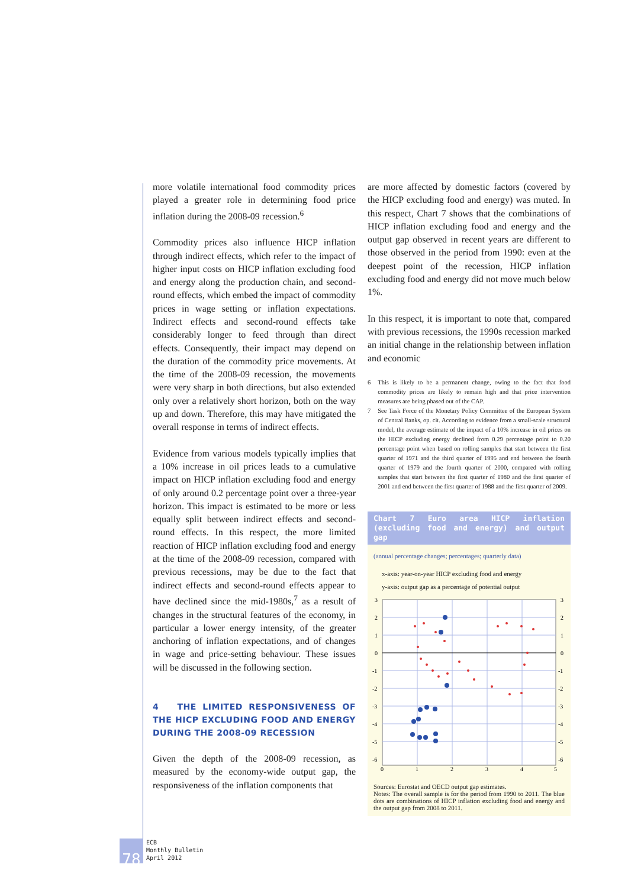more volatile international food commodity prices played a greater role in determining food price inflation during the 2008-09 recession.<sup>6</sup>
Commodity prices also influence HICP inflation through indirect effects, which refer to the impact of higher input costs on HICP inflation excluding food and energy along the production chain, and second-round effects, which embed the impact of commodity prices in wage setting or inflation expectations. Indirect effects and second-round effects take considerably longer to feed through than direct effects. Consequently, their impact may depend on the duration of the commodity price movements. At the time of the 2008-09 recession, the movements were very sharp in both directions, but also extended only over a relatively short horizon, both on the way up and down. Therefore, this may have mitigated the overall response in terms of indirect effects.
Evidence from various models typically implies that a 10% increase in oil prices leads to a cumulative impact on HICP inflation excluding food and energy of only around 0.2 percentage point over a three-year horizon. This impact is estimated to be more or less equally split between indirect effects and second-round effects. In this respect, the more limited reaction of HICP inflation excluding food and energy at the time of the 2008-09 recession, compared with previous recessions, may be due to the fact that indirect effects and second-round effects appear to have declined since the mid-1980s,<sup>7</sup> as a result of changes in the structural features of the economy, in particular a lower energy intensity, of the greater anchoring of inflation expectations, and of changes in wage and price-setting behaviour. These issues will be discussed in the following section.
4 THE LIMITED RESPONSIVENESS OF THE HICP EXCLUDING FOOD AND ENERGY DURING THE 2008-09 RECESSION
Given the depth of the 2008-09 recession, as measured by the economy-wide output gap, the responsiveness of the inflation components that
are more affected by domestic factors (covered by the HICP excluding food and energy) was muted. In this respect, Chart 7 shows that the combinations of HICP inflation excluding food and energy and the output gap observed in recent years are different to those observed in the period from 1990: even at the deepest point of the recession, HICP inflation excluding food and energy did not move much below 1%.
In this respect, it is important to note that, compared with previous recessions, the 1990s recession marked an initial change in the relationship between inflation and economic
6 This is likely to be a permanent change, owing to the fact that food commodity prices are likely to remain high and that price intervention measures are being phased out of the CAP.
7 See Task Force of the Monetary Policy Committee of the European System of Central Banks, op. cit. According to evidence from a small-scale structural model, the average estimate of the impact of a 10% increase in oil prices on the HICP excluding energy declined from 0.29 percentage point to 0.20 percentage point when based on rolling samples that start between the first quarter of 1971 and the third quarter of 1995 and end between the fourth quarter of 1979 and the fourth quarter of 2000, compared with rolling samples that start between the first quarter of 1980 and the first quarter of 2001 and end between the first quarter of 1988 and the first quarter of 2009.
Chart 7 Euro area HICP inflation (excluding food and energy) and output gap
(annual percentage changes; percentages; quarterly data)
x-axis: year-on-year HICP excluding food and energy
y-axis: output gap as a percentage of potential output
3
2
1
0
-1
-2
-3
-4
-5
-6
3
2
1
0
-1
-2
-3
-4
-5
-6
0
1
2
3
4
5
Sources: Eurostat and OECD output gap estimates.
Notes: The overall sample is for the period from 1990 to 2011. The blue dots are combinations of HICP inflation excluding food and energy and the output gap from 2008 to 2011.
78
ECB
Monthly Bulletin
April 2012